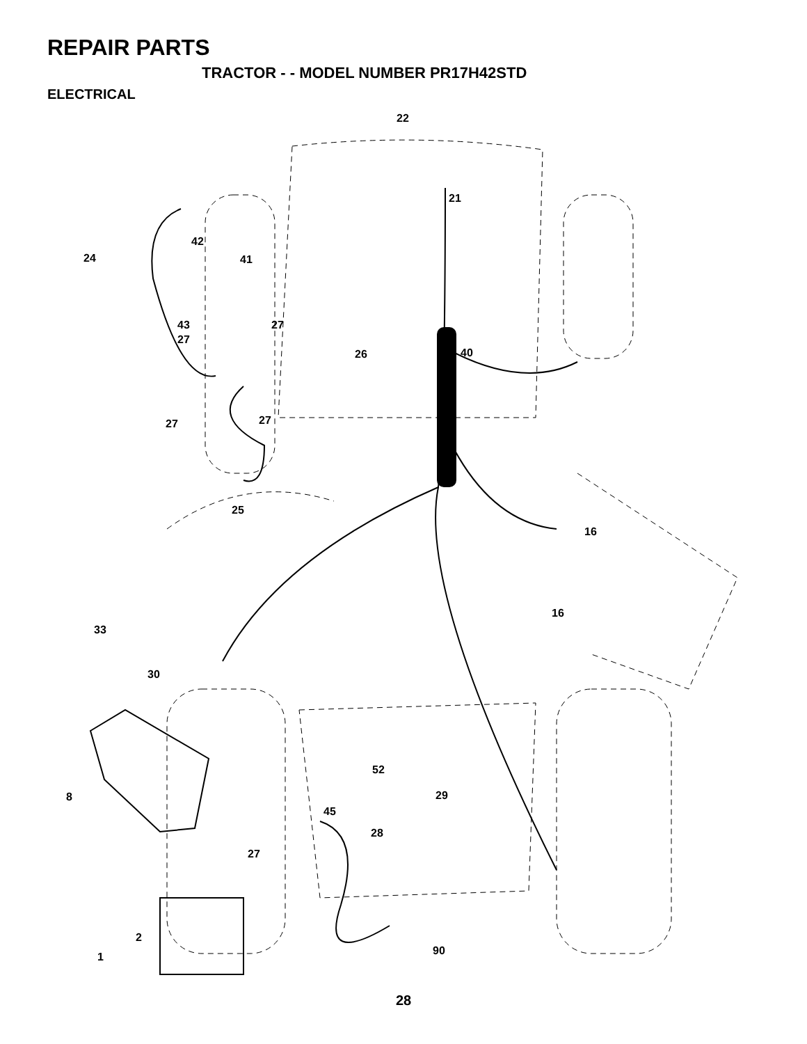REPAIR PARTS
TRACTOR - - MODEL NUMBER PR17H42STD
ELECTRICAL
22
21
42
24
41
43
27
27
26
40
27
27
25
16
16
33
30
8
52
29
45
28
27
2
90
1
28